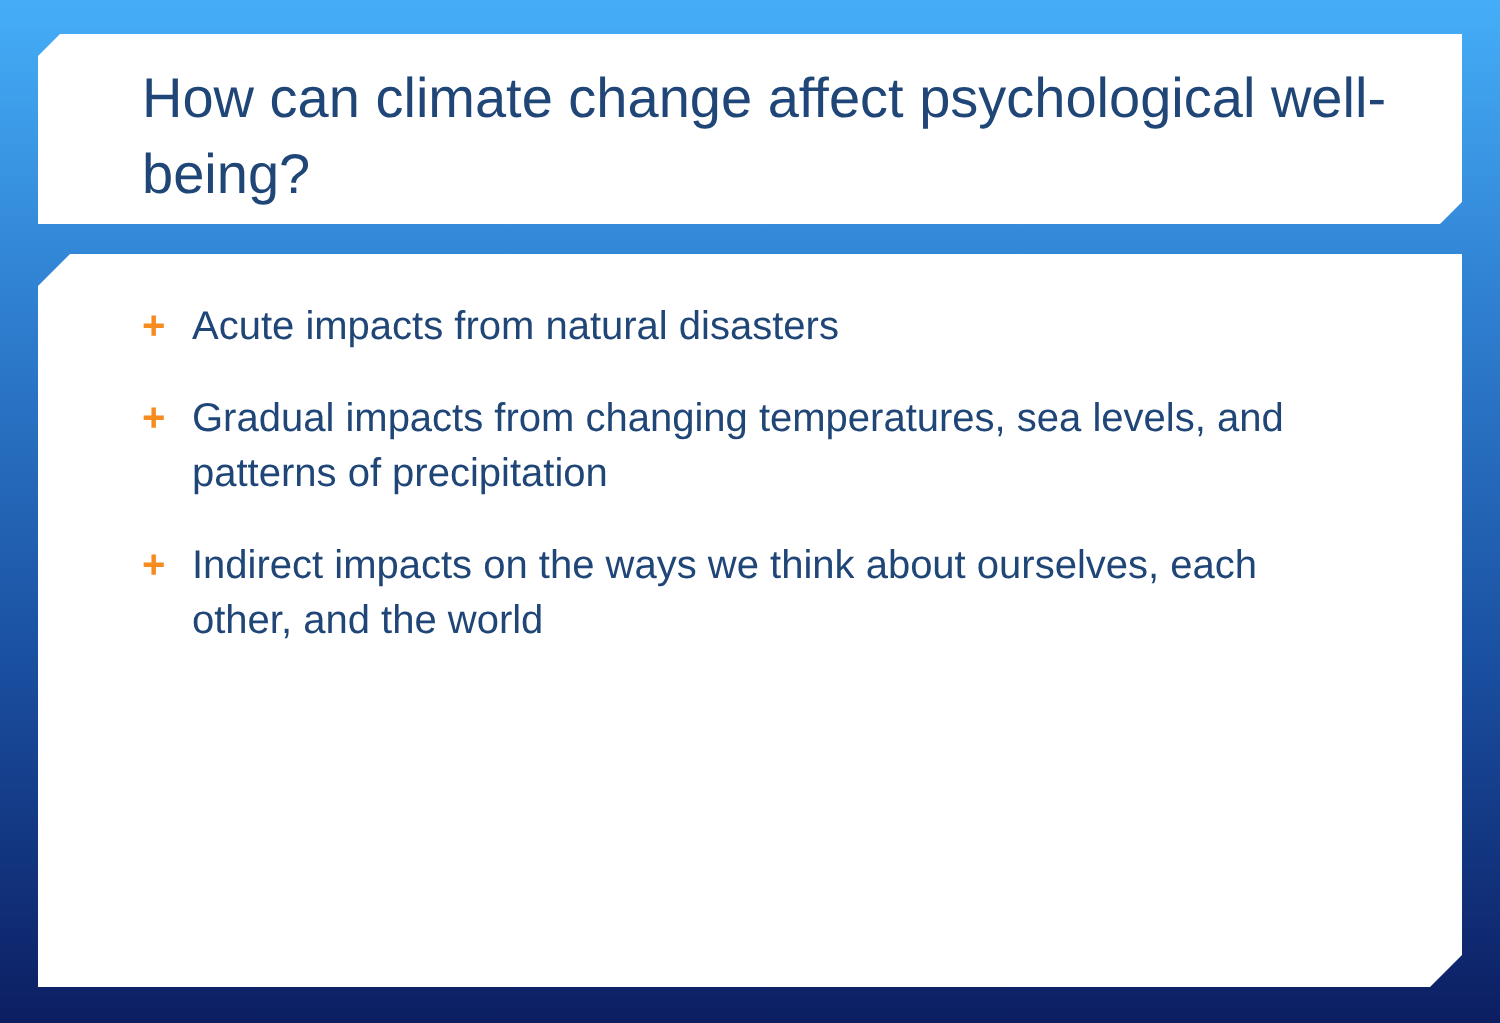How can climate change affect psychological well-being?
+ Acute impacts from natural disasters
+ Gradual impacts from changing temperatures, sea levels, and patterns of precipitation
+ Indirect impacts on the ways we think about ourselves, each other, and the world